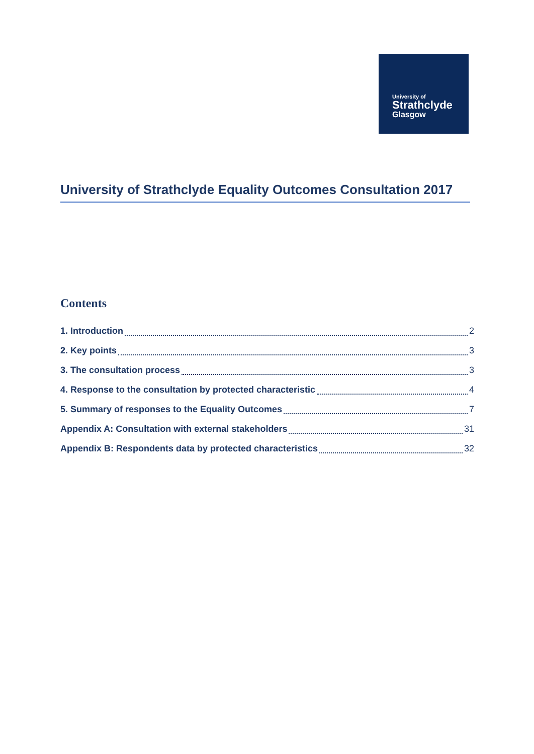University of
Strathclyde
Glasgow
University of Strathclyde Equality Outcomes Consultation 2017
Contents
1. Introduction 2
2. Key points 3
3. The consultation process 3
4. Response to the consultation by protected characteristic 4
5. Summary of responses to the Equality Outcomes 7
Appendix A: Consultation with external stakeholders 31
Appendix B: Respondents data by protected characteristics 32